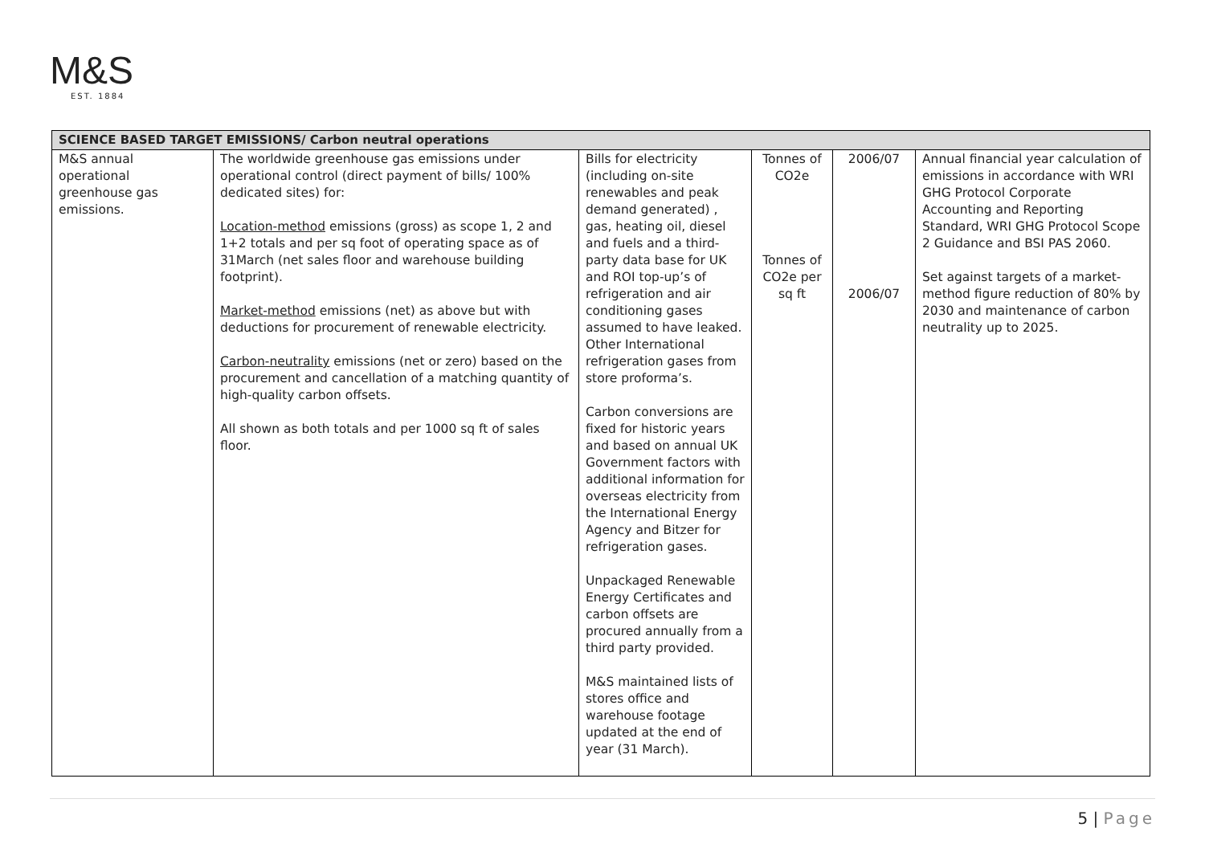M&S
EST. 1884
| SCIENCE BASED TARGET EMISSIONS/ Carbon neutral operations | | | | | |
| --- | --- | --- | --- | --- | --- |
| M&S annual operational greenhouse gas emissions. | The worldwide greenhouse gas emissions under operational control (direct payment of bills/ 100% dedicated sites) for: Location-method emissions (gross) as scope 1, 2 and 1+2 totals and per sq foot of operating space as of 31March (net sales floor and warehouse building footprint). Market-method emissions (net) as above but with deductions for procurement of renewable electricity. Carbon-neutrality emissions (net or zero) based on the procurement and cancellation of a matching quantity of high-quality carbon offsets. All shown as both totals and per 1000 sq ft of sales floor. | Bills for electricity (including on-site renewables and peak demand generated) , gas, heating oil, diesel and fuels and a third-party data base for UK and ROI top-up’s of refrigeration and air conditioning gases assumed to have leaked. Other International refrigeration gases from store proforma’s. Carbon conversions are fixed for historic years and based on annual UK Government factors with additional information for overseas electricity from the International Energy Agency and Bitzer for refrigeration gases. Unpackaged Renewable Energy Certificates and carbon offsets are procured annually from a third party provided. M&S maintained lists of stores office and warehouse footage updated at the end of year (31 March). | Tonnes of CO2e Tonnes of CO2e per sq ft | 2006/07 2006/07 | Annual financial year calculation of emissions in accordance with WRI GHG Protocol Corporate Accounting and Reporting Standard, WRI GHG Protocol Scope 2 Guidance and BSI PAS 2060. Set against targets of a market-method figure reduction of 80% by 2030 and maintenance of carbon neutrality up to 2025. |
5 | Page